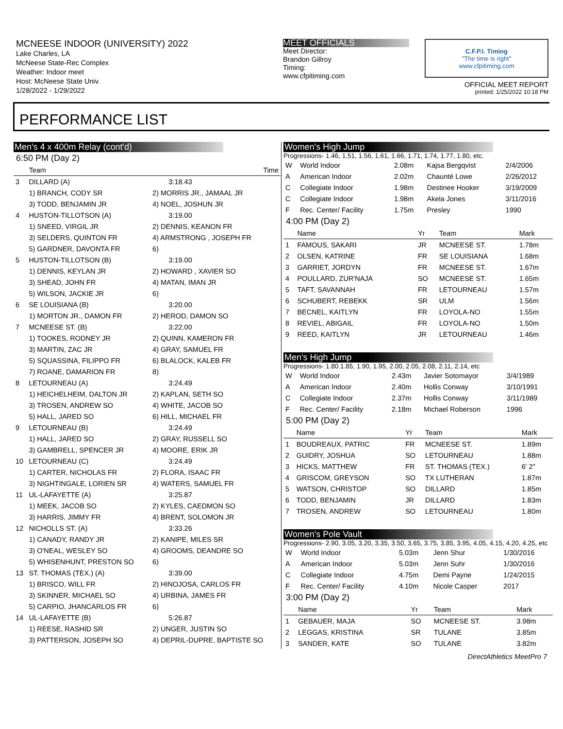MCNEESE INDOOR (UNIVERSITY) 2022
Lake Charles, LA
McNeese State-Rec Complex
Weather: Indoor meet
Host: McNeese State Univ.
1/28/2022 - 1/29/2022
MEET OFFICIALS
Meet Director:
Brandon Gillroy
Timing:
www.cfpitiming.com
C.F.P.I. Timing
"The time is right"
www.cfpitiming.com
OFFICIAL MEET REPORT
printed: 1/25/2022 10:18 PM
PERFORMANCE LIST
Men's 4 x 400m Relay (cont'd)
6:50 PM (Day 2)
| | Team | | Time |
| --- | --- | --- | --- |
| 3 | DILLARD (A) | | 3:18.43 |
| | 1) BRANCH, CODY SR | 2) MORRIS JR., JAMAAL JR | |
| | 3) TODD, BENJAMIN JR | 4) NOEL, JOSHUN JR | |
| 4 | HUSTON-TILLOTSON (A) | | 3:19.00 |
| | 1) SNEED, VIRGIL JR | 2) DENNIS, KEANON FR | |
| | 3) SELDERS, QUINTON FR | 4) ARMSTRONG , JOSEPH FR | |
| | 5) GARDNER, DAVONTA FR | 6) | |
| 5 | HUSTON-TILLOTSON (B) | | 3:19.00 |
| | 1) DENNIS, KEYLAN JR | 2) HOWARD , XAVIER SO | |
| | 3) SHEAD, JOHN FR | 4) MATAN, IMAN JR | |
| | 5) WILSON, JACKIE JR | 6) | |
| 6 | SE LOUISIANA (B) | | 3:20.00 |
| | 1) MORTON JR., DAMON FR | 2) HEROD, DAMON SO | |
| 7 | MCNEESE ST. (B) | | 3:22.00 |
| | 1) TOOKES, RODNEY JR | 2) QUINN, KAMERON FR | |
| | 3) MARTIN, ZAC JR | 4) GRAY, SAMUEL FR | |
| | 5) SQUASSINA, FILIPPO FR | 6) BLALOCK, KALEB FR | |
| | 7) ROANE, DAMARION FR | 8) | |
| 8 | LETOURNEAU (A) | | 3:24.49 |
| | 1) HEICHELHEIM, DALTON JR | 2) KAPLAN, SETH SO | |
| | 3) TROSEN, ANDREW SO | 4) WHITE, JACOB SO | |
| | 5) HALL, JARED SO | 6) HILL, MICHAEL FR | |
| 9 | LETOURNEAU (B) | | 3:24.49 |
| | 1) HALL, JARED SO | 2) GRAY, RUSSELL SO | |
| | 3) GAMBRELL, SPENCER JR | 4) MOORE, ERIK JR | |
| 10 | LETOURNEAU (C) | | 3:24.49 |
| | 1) CARTER, NICHOLAS FR | 2) FLORA, ISAAC FR | |
| | 3) NIGHTINGALE, LORIEN SR | 4) WATERS, SAMUEL FR | |
| 11 | UL-LAFAYETTE (A) | | 3:25.87 |
| | 1) MEEK, JACOB SO | 2) KYLES, CAEDMON SO | |
| | 3) HARRIS, JIMMY FR | 4) BRENT, SOLOMON JR | |
| 12 | NICHOLLS ST. (A) | | 3:33.26 |
| | 1) CANADY, RANDY JR | 2) KANIPE, MILES SR | |
| | 3) O'NEAL, WESLEY SO | 4) GROOMS, DEANDRE SO | |
| | 5) WHISENHUNT, PRESTON SO | 6) | |
| 13 | ST. THOMAS (TEX.) (A) | | 3:39.00 |
| | 1) BRISCO, WILL FR | 2) HINOJOSA, CARLOS FR | |
| | 3) SKINNER, MICHAEL SO | 4) URBINA, JAMES FR | |
| | 5) CARPIO, JHANCARLOS FR | 6) | |
| 14 | UL-LAFAYETTE (B) | | 5:26.87 |
| | 1) REESE, RASHID SR | 2) UNGER, JUSTIN SO | |
| | 3) PATTERSON, JOSEPH SO | 4) DEPRIL-DUPRE, BAPTISTE SO | |
Women's High Jump
Progressions- 1.46, 1.51, 1.56, 1.61, 1.66, 1.71, 1.74, 1.77, 1.80, etc.
| W | World Indoor | 2.08m | Kajsa Bergqvist | 2/4/2006 |
| A | American Indoor | 2.02m | Chaunté Lowe | 2/26/2012 |
| C | Collegiate Indoor | 1.98m | Destinee Hooker | 3/19/2009 |
| C | Collegiate Indoor | 1.98m | Akela Jones | 3/11/2016 |
| F | Rec. Center/ Facility | 1.75m | Presley | 1990 |
4:00 PM (Day 2)
| | Name | Yr | Team | Mark |
| --- | --- | --- | --- | --- |
| 1 | FAMOUS, SAKARI | JR | MCNEESE ST. | 1.78m |
| 2 | OLSEN, KATRINE | FR | SE LOUISIANA | 1.68m |
| 3 | GARRIET, JORDYN | FR | MCNEESE ST. | 1.67m |
| 4 | POULLARD, ZUR'NAJA | SO | MCNEESE ST. | 1.65m |
| 5 | TAFT, SAVANNAH | FR | LETOURNEAU | 1.57m |
| 6 | SCHUBERT, REBEKK | SR | ULM | 1.56m |
| 7 | BECNEL, KAITLYN | FR | LOYOLA-NO | 1.55m |
| 8 | REVIEL, ABIGAIL | FR | LOYOLA-NO | 1.50m |
| 9 | REED, KAITLYN | JR | LETOURNEAU | 1.46m |
Men's High Jump
Progressions- 1.80.1.85, 1.90, 1.95, 2.00, 2.05, 2.08, 2.11, 2.14, etc
| W | World Indoor | 2.43m | Javier Sotomayor | 3/4/1989 |
| A | American Indoor | 2.40m | Hollis Conway | 3/10/1991 |
| C | Collegiate Indoor | 2.37m | Hollis Conway | 3/11/1989 |
| F | Rec. Center/ Facility | 2.18m | Michael Roberson | 1996 |
5:00 PM (Day 2)
| | Name | Yr | Team | Mark |
| --- | --- | --- | --- | --- |
| 1 | BOUDREAUX, PATRIC | FR | MCNEESE ST. | 1.89m |
| 2 | GUIDRY, JOSHUA | SO | LETOURNEAU | 1.88m |
| 3 | HICKS, MATTHEW | FR | ST. THOMAS (TEX.) | 6' 2" |
| 4 | GRISCOM, GREYSON | SO | TX LUTHERAN | 1.87m |
| 5 | WATSON, CHRISTOP | SO | DILLARD | 1.85m |
| 6 | TODD, BENJAMIN | JR | DILLARD | 1.83m |
| 7 | TROSEN, ANDREW | SO | LETOURNEAU | 1.80m |
Women's Pole Vault
Progressions- 2.90, 3.05, 3.20, 3.35, 3.50, 3.65, 3.75, 3.85, 3.95, 4.05, 4.15, 4.20, 4.25, etc
| W | World Indoor | 5.03m | Jenn Shur | 1/30/2016 |
| A | American Indoor | 5.03m | Jenn Suhr | 1/30/2016 |
| C | Collegiate Indoor | 4.75m | Demi Payne | 1/24/2015 |
| F | Rec. Center/ Facility | 4.10m | Nicole Casper | 2017 |
3:00 PM (Day 2)
| | Name | Yr | Team | Mark |
| --- | --- | --- | --- | --- |
| 1 | GEBAUER, MAJA | SO | MCNEESE ST. | 3.98m |
| 2 | LEGGAS, KRISTINA | SR | TULANE | 3.85m |
| 3 | SANDER, KATE | SO | TULANE | 3.82m |
DirectAthletics MeetPro 7